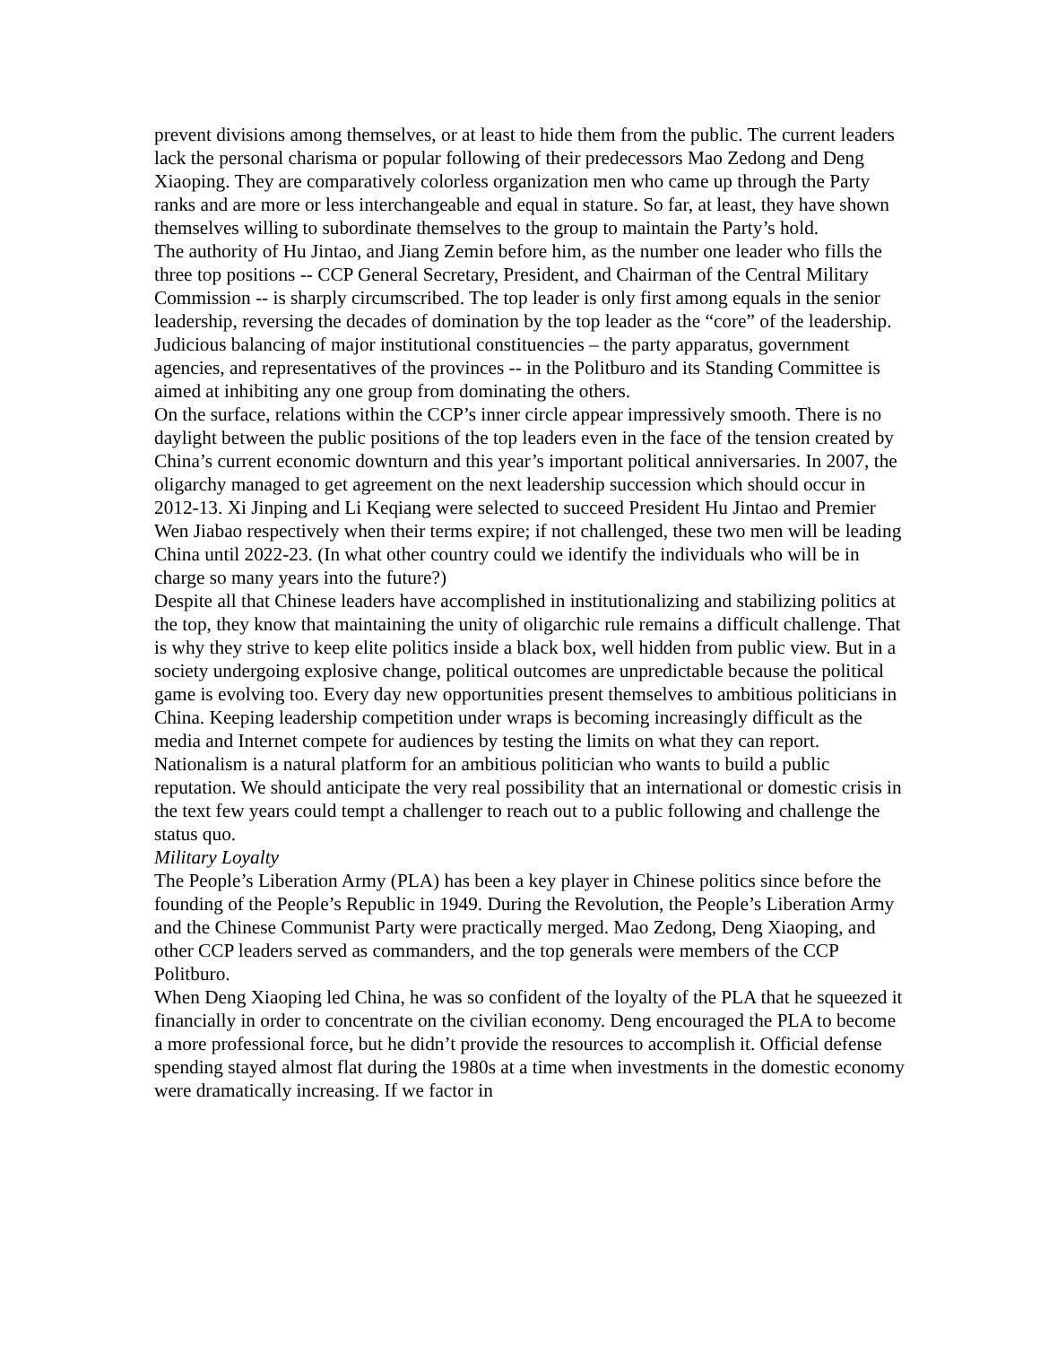prevent divisions among themselves, or at least to hide them from the public. The current leaders lack the personal charisma or popular following of their predecessors Mao Zedong and Deng Xiaoping. They are comparatively colorless organization men who came up through the Party ranks and are more or less interchangeable and equal in stature. So far, at least, they have shown themselves willing to subordinate themselves to the group to maintain the Party’s hold.
The authority of Hu Jintao, and Jiang Zemin before him, as the number one leader who fills the three top positions -- CCP General Secretary, President, and Chairman of the Central Military Commission -- is sharply circumscribed. The top leader is only first among equals in the senior leadership, reversing the decades of domination by the top leader as the “core” of the leadership. Judicious balancing of major institutional constituencies – the party apparatus, government agencies, and representatives of the provinces -- in the Politburo and its Standing Committee is aimed at inhibiting any one group from dominating the others.
On the surface, relations within the CCP’s inner circle appear impressively smooth. There is no daylight between the public positions of the top leaders even in the face of the tension created by China’s current economic downturn and this year’s important political anniversaries. In 2007, the oligarchy managed to get agreement on the next leadership succession which should occur in 2012-13. Xi Jinping and Li Keqiang were selected to succeed President Hu Jintao and Premier Wen Jiabao respectively when their terms expire; if not challenged, these two men will be leading China until 2022-23. (In what other country could we identify the individuals who will be in charge so many years into the future?)
Despite all that Chinese leaders have accomplished in institutionalizing and stabilizing politics at the top, they know that maintaining the unity of oligarchic rule remains a difficult challenge. That is why they strive to keep elite politics inside a black box, well hidden from public view. But in a society undergoing explosive change, political outcomes are unpredictable because the political game is evolving too. Every day new opportunities present themselves to ambitious politicians in China. Keeping leadership competition under wraps is becoming increasingly difficult as the media and Internet compete for audiences by testing the limits on what they can report. Nationalism is a natural platform for an ambitious politician who wants to build a public reputation. We should anticipate the very real possibility that an international or domestic crisis in the text few years could tempt a challenger to reach out to a public following and challenge the status quo.
Military Loyalty
The People’s Liberation Army (PLA) has been a key player in Chinese politics since before the founding of the People’s Republic in 1949. During the Revolution, the People’s Liberation Army and the Chinese Communist Party were practically merged. Mao Zedong, Deng Xiaoping, and other CCP leaders served as commanders, and the top generals were members of the CCP Politburo.
When Deng Xiaoping led China, he was so confident of the loyalty of the PLA that he squeezed it financially in order to concentrate on the civilian economy. Deng encouraged the PLA to become a more professional force, but he didn’t provide the resources to accomplish it. Official defense spending stayed almost flat during the 1980s at a time when investments in the domestic economy were dramatically increasing. If we factor in